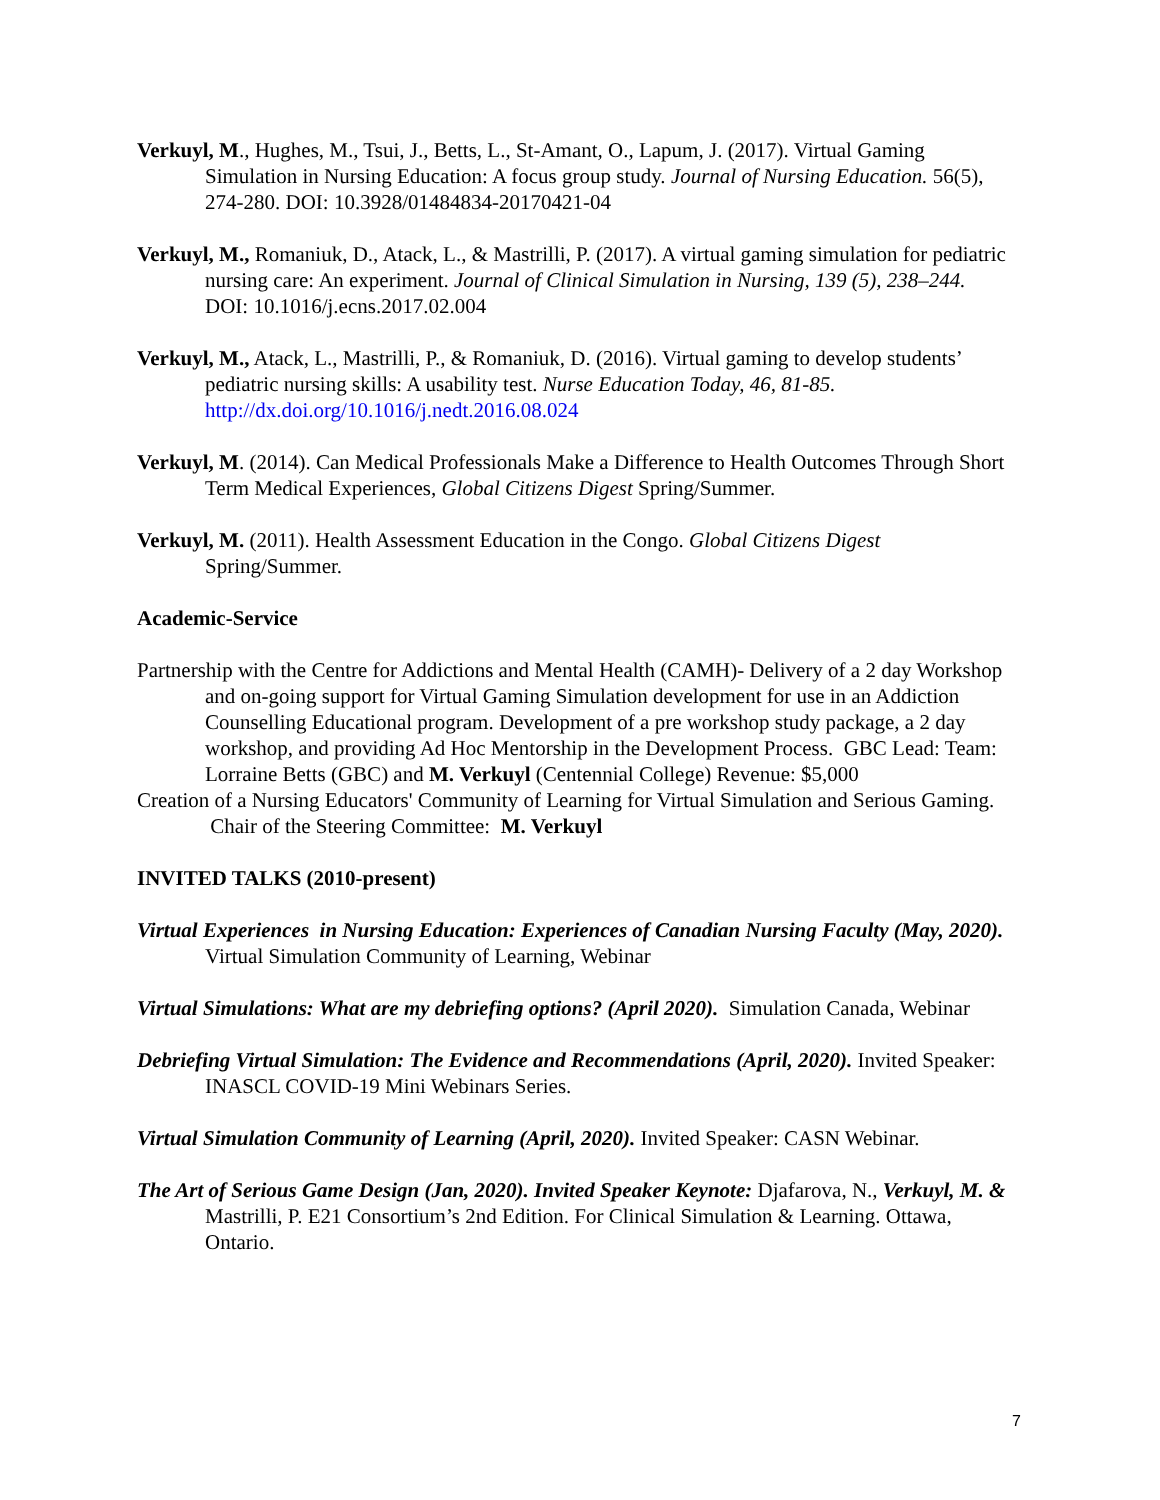Verkuyl, M., Hughes, M., Tsui, J., Betts, L., St-Amant, O., Lapum, J. (2017). Virtual Gaming Simulation in Nursing Education: A focus group study. Journal of Nursing Education. 56(5), 274-280. DOI: 10.3928/01484834-20170421-04
Verkuyl, M., Romaniuk, D., Atack, L., & Mastrilli, P. (2017). A virtual gaming simulation for pediatric nursing care: An experiment. Journal of Clinical Simulation in Nursing, 139 (5), 238–244. DOI: 10.1016/j.ecns.2017.02.004
Verkuyl, M., Atack, L., Mastrilli, P., & Romaniuk, D. (2016). Virtual gaming to develop students’ pediatric nursing skills: A usability test. Nurse Education Today, 46, 81-85. http://dx.doi.org/10.1016/j.nedt.2016.08.024
Verkuyl, M. (2014). Can Medical Professionals Make a Difference to Health Outcomes Through Short Term Medical Experiences, Global Citizens Digest Spring/Summer.
Verkuyl, M. (2011). Health Assessment Education in the Congo. Global Citizens Digest Spring/Summer.
Academic-Service
Partnership with the Centre for Addictions and Mental Health (CAMH)- Delivery of a 2 day Workshop and on-going support for Virtual Gaming Simulation development for use in an Addiction Counselling Educational program. Development of a pre workshop study package, a 2 day workshop, and providing Ad Hoc Mentorship in the Development Process. GBC Lead: Team: Lorraine Betts (GBC) and M. Verkuyl (Centennial College) Revenue: $5,000
Creation of a Nursing Educators' Community of Learning for Virtual Simulation and Serious Gaming. Chair of the Steering Committee: M. Verkuyl
INVITED TALKS (2010-present)
Virtual Experiences in Nursing Education: Experiences of Canadian Nursing Faculty (May, 2020). Virtual Simulation Community of Learning, Webinar
Virtual Simulations: What are my debriefing options? (April 2020). Simulation Canada, Webinar
Debriefing Virtual Simulation: The Evidence and Recommendations (April, 2020). Invited Speaker: INASCL COVID-19 Mini Webinars Series.
Virtual Simulation Community of Learning (April, 2020). Invited Speaker: CASN Webinar.
The Art of Serious Game Design (Jan, 2020). Invited Speaker Keynote: Djafarova, N., Verkuyl, M. & Mastrilli, P. E21 Consortium’s 2nd Edition. For Clinical Simulation & Learning. Ottawa, Ontario.
7